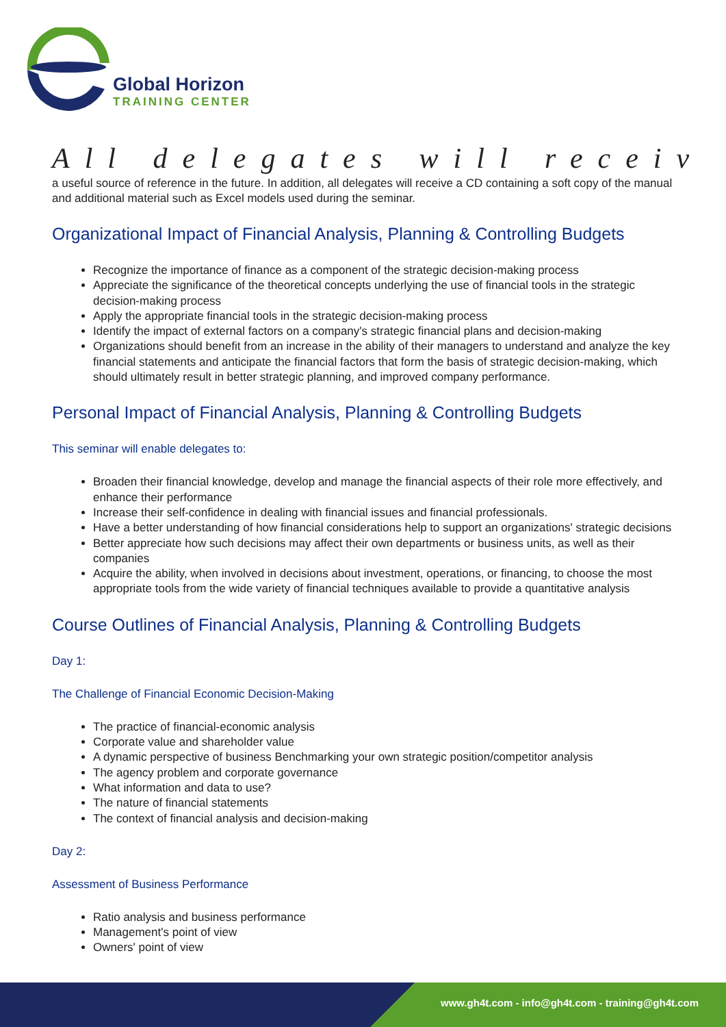Global Horizon
TRAINING CENTER
All delegates will receiv
a useful source of reference in the future. In addition, all delegates will receive a CD containing a soft copy of the manual and additional material such as Excel models used during the seminar.
Organizational Impact of Financial Analysis, Planning & Controlling Budgets
Recognize the importance of finance as a component of the strategic decision-making process
Appreciate the significance of the theoretical concepts underlying the use of financial tools in the strategic decision-making process
Apply the appropriate financial tools in the strategic decision-making process
Identify the impact of external factors on a company's strategic financial plans and decision-making
Organizations should benefit from an increase in the ability of their managers to understand and analyze the key financial statements and anticipate the financial factors that form the basis of strategic decision-making, which should ultimately result in better strategic planning, and improved company performance.
Personal Impact of Financial Analysis, Planning & Controlling Budgets
This seminar will enable delegates to:
Broaden their financial knowledge, develop and manage the financial aspects of their role more effectively, and enhance their performance
Increase their self-confidence in dealing with financial issues and financial professionals.
Have a better understanding of how financial considerations help to support an organizations' strategic decisions
Better appreciate how such decisions may affect their own departments or business units, as well as their companies
Acquire the ability, when involved in decisions about investment, operations, or financing, to choose the most appropriate tools from the wide variety of financial techniques available to provide a quantitative analysis
Course Outlines of Financial Analysis, Planning & Controlling Budgets
Day 1:
The Challenge of Financial Economic Decision-Making
The practice of financial-economic analysis
Corporate value and shareholder value
A dynamic perspective of business Benchmarking your own strategic position/competitor analysis
The agency problem and corporate governance
What information and data to use?
The nature of financial statements
The context of financial analysis and decision-making
Day 2:
Assessment of Business Performance
Ratio analysis and business performance
Management's point of view
Owners' point of view
www.gh4t.com - info@gh4t.com - training@gh4t.com